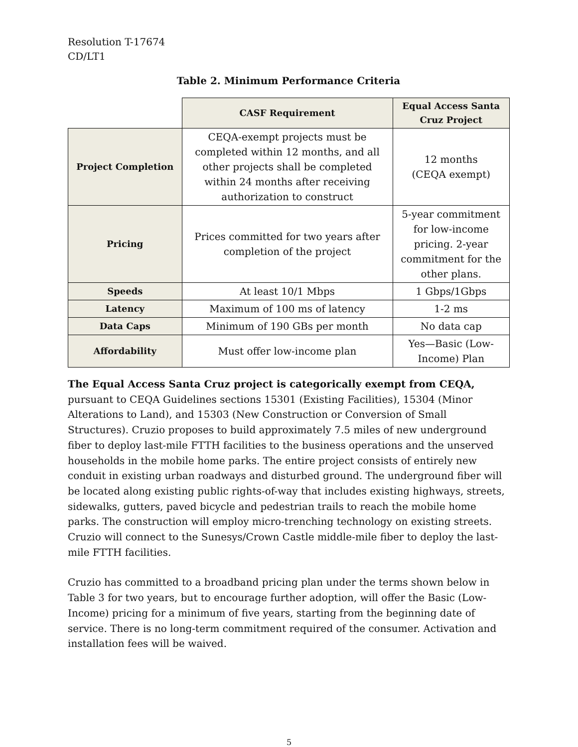Resolution T-17674
CD/LT1
Table 2. Minimum Performance Criteria
| | CASF Requirement | Equal Access Santa Cruz Project |
| --- | --- | --- |
| Project Completion | CEQA-exempt projects must be completed within 12 months, and all other projects shall be completed within 24 months after receiving authorization to construct | 12 months (CEQA exempt) |
| Pricing | Prices committed for two years after completion of the project | 5-year commitment for low-income pricing. 2-year commitment for the other plans. |
| Speeds | At least 10/1 Mbps | 1 Gbps/1Gbps |
| Latency | Maximum of 100 ms of latency | 1-2 ms |
| Data Caps | Minimum of 190 GBs per month | No data cap |
| Affordability | Must offer low-income plan | Yes—Basic (Low-Income) Plan |
The Equal Access Santa Cruz project is categorically exempt from CEQA, pursuant to CEQA Guidelines sections 15301 (Existing Facilities), 15304 (Minor Alterations to Land), and 15303 (New Construction or Conversion of Small Structures). Cruzio proposes to build approximately 7.5 miles of new underground fiber to deploy last-mile FTTH facilities to the business operations and the unserved households in the mobile home parks. The entire project consists of entirely new conduit in existing urban roadways and disturbed ground. The underground fiber will be located along existing public rights-of-way that includes existing highways, streets, sidewalks, gutters, paved bicycle and pedestrian trails to reach the mobile home parks. The construction will employ micro-trenching technology on existing streets. Cruzio will connect to the Sunesys/Crown Castle middle-mile fiber to deploy the last-mile FTTH facilities.
Cruzio has committed to a broadband pricing plan under the terms shown below in Table 3 for two years, but to encourage further adoption, will offer the Basic (Low-Income) pricing for a minimum of five years, starting from the beginning date of service. There is no long-term commitment required of the consumer. Activation and installation fees will be waived.
5